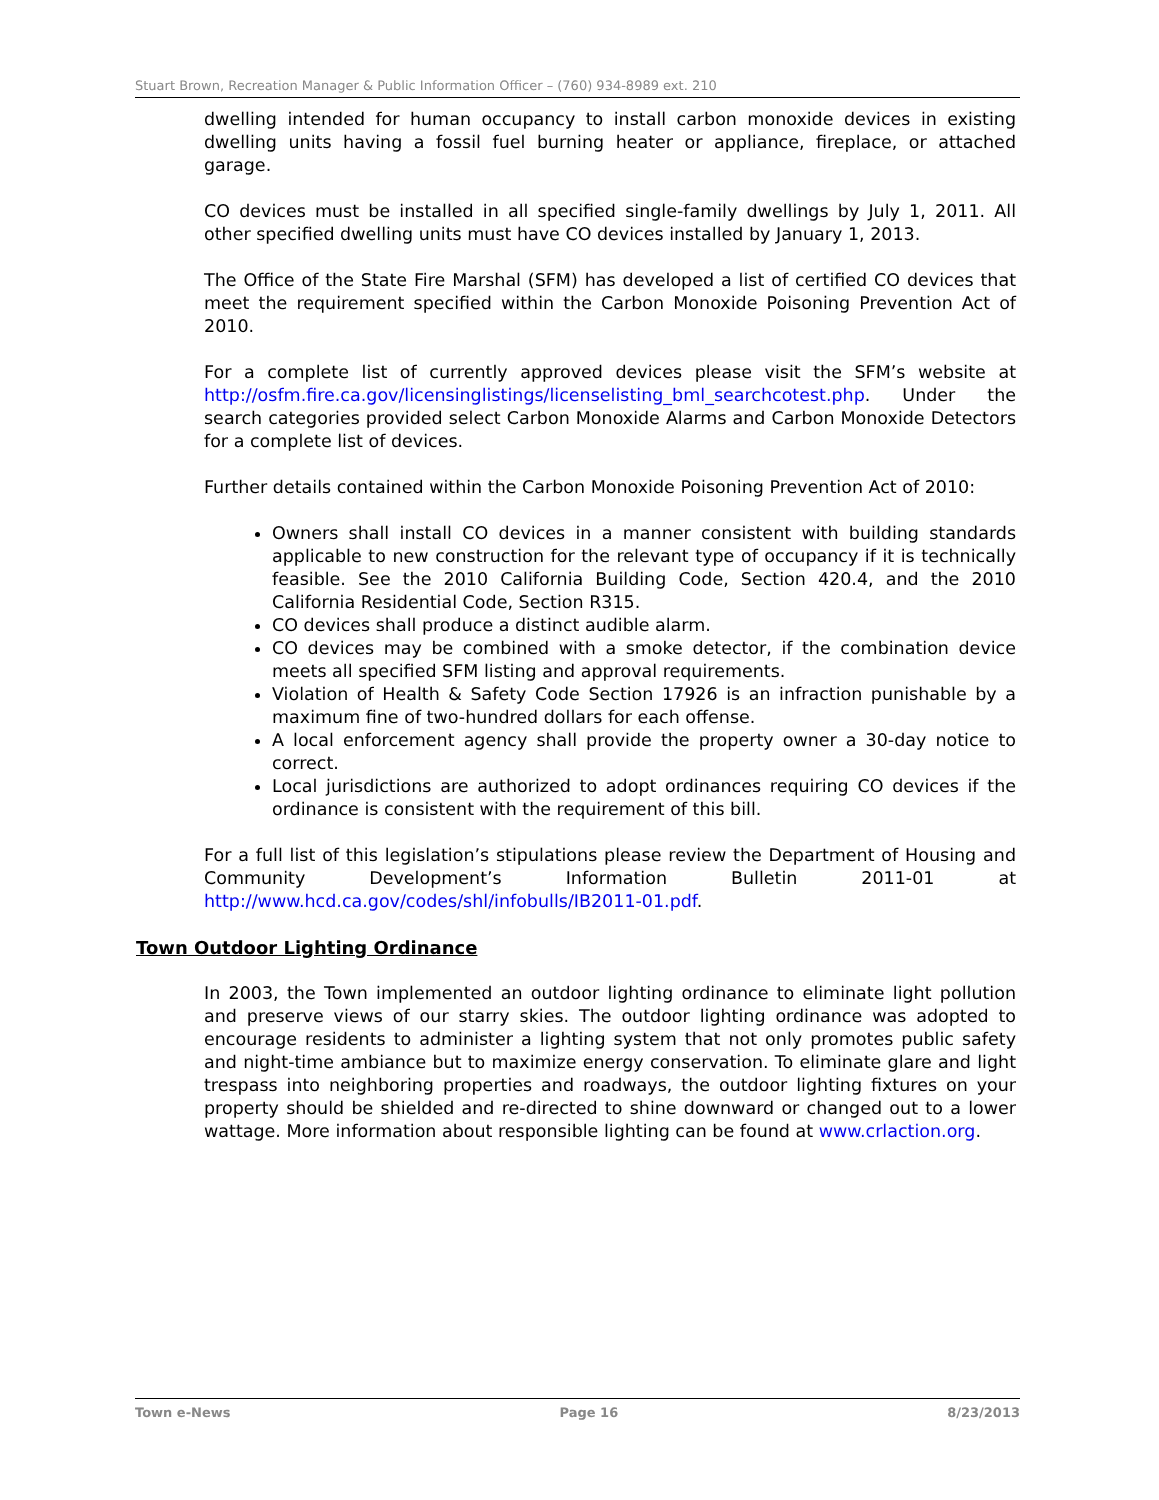Stuart Brown, Recreation Manager & Public Information Officer – (760) 934-8989 ext. 210
dwelling intended for human occupancy to install carbon monoxide devices in existing dwelling units having a fossil fuel burning heater or appliance, fireplace, or attached garage.
CO devices must be installed in all specified single-family dwellings by July 1, 2011. All other specified dwelling units must have CO devices installed by January 1, 2013.
The Office of the State Fire Marshal (SFM) has developed a list of certified CO devices that meet the requirement specified within the Carbon Monoxide Poisoning Prevention Act of 2010.
For a complete list of currently approved devices please visit the SFM’s website at http://osfm.fire.ca.gov/licensinglistings/licenselisting_bml_searchcotest.php. Under the search categories provided select Carbon Monoxide Alarms and Carbon Monoxide Detectors for a complete list of devices.
Further details contained within the Carbon Monoxide Poisoning Prevention Act of 2010:
Owners shall install CO devices in a manner consistent with building standards applicable to new construction for the relevant type of occupancy if it is technically feasible. See the 2010 California Building Code, Section 420.4, and the 2010 California Residential Code, Section R315.
CO devices shall produce a distinct audible alarm.
CO devices may be combined with a smoke detector, if the combination device meets all specified SFM listing and approval requirements.
Violation of Health & Safety Code Section 17926 is an infraction punishable by a maximum fine of two-hundred dollars for each offense.
A local enforcement agency shall provide the property owner a 30-day notice to correct.
Local jurisdictions are authorized to adopt ordinances requiring CO devices if the ordinance is consistent with the requirement of this bill.
For a full list of this legislation’s stipulations please review the Department of Housing and Community Development’s Information Bulletin 2011-01 at http://www.hcd.ca.gov/codes/shl/infobulls/IB2011-01.pdf.
Town Outdoor Lighting Ordinance
In 2003, the Town implemented an outdoor lighting ordinance to eliminate light pollution and preserve views of our starry skies. The outdoor lighting ordinance was adopted to encourage residents to administer a lighting system that not only promotes public safety and night-time ambiance but to maximize energy conservation. To eliminate glare and light trespass into neighboring properties and roadways, the outdoor lighting fixtures on your property should be shielded and re-directed to shine downward or changed out to a lower wattage. More information about responsible lighting can be found at www.crlaction.org.
Town e-News Page 16 8/23/2013